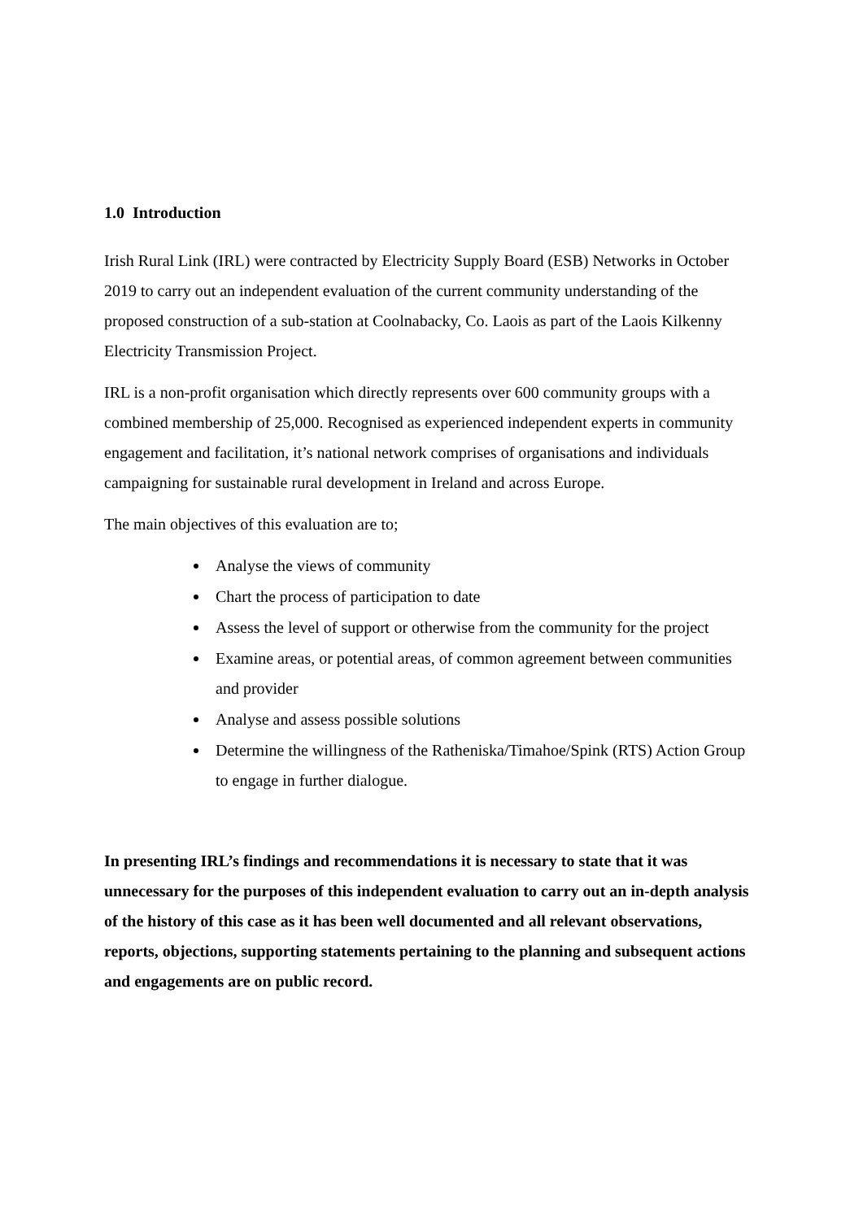1.0 Introduction
Irish Rural Link (IRL) were contracted by Electricity Supply Board (ESB) Networks in October 2019 to carry out an independent evaluation of the current community understanding of the proposed construction of a sub-station at Coolnabacky, Co. Laois as part of the Laois Kilkenny Electricity Transmission Project.
IRL is a non-profit organisation which directly represents over 600 community groups with a combined membership of 25,000. Recognised as experienced independent experts in community engagement and facilitation, it’s national network comprises of organisations and individuals campaigning for sustainable rural development in Ireland and across Europe.
The main objectives of this evaluation are to;
Analyse the views of community
Chart the process of participation to date
Assess the level of support or otherwise from the community for the project
Examine areas, or potential areas, of common agreement between communities and provider
Analyse and assess possible solutions
Determine the willingness of the Ratheniska/Timahoe/Spink (RTS) Action Group to engage in further dialogue.
In presenting IRL’s findings and recommendations it is necessary to state that it was unnecessary for the purposes of this independent evaluation to carry out an in-depth analysis of the history of this case as it has been well documented and all relevant observations, reports, objections, supporting statements pertaining to the planning and subsequent actions and engagements are on public record.